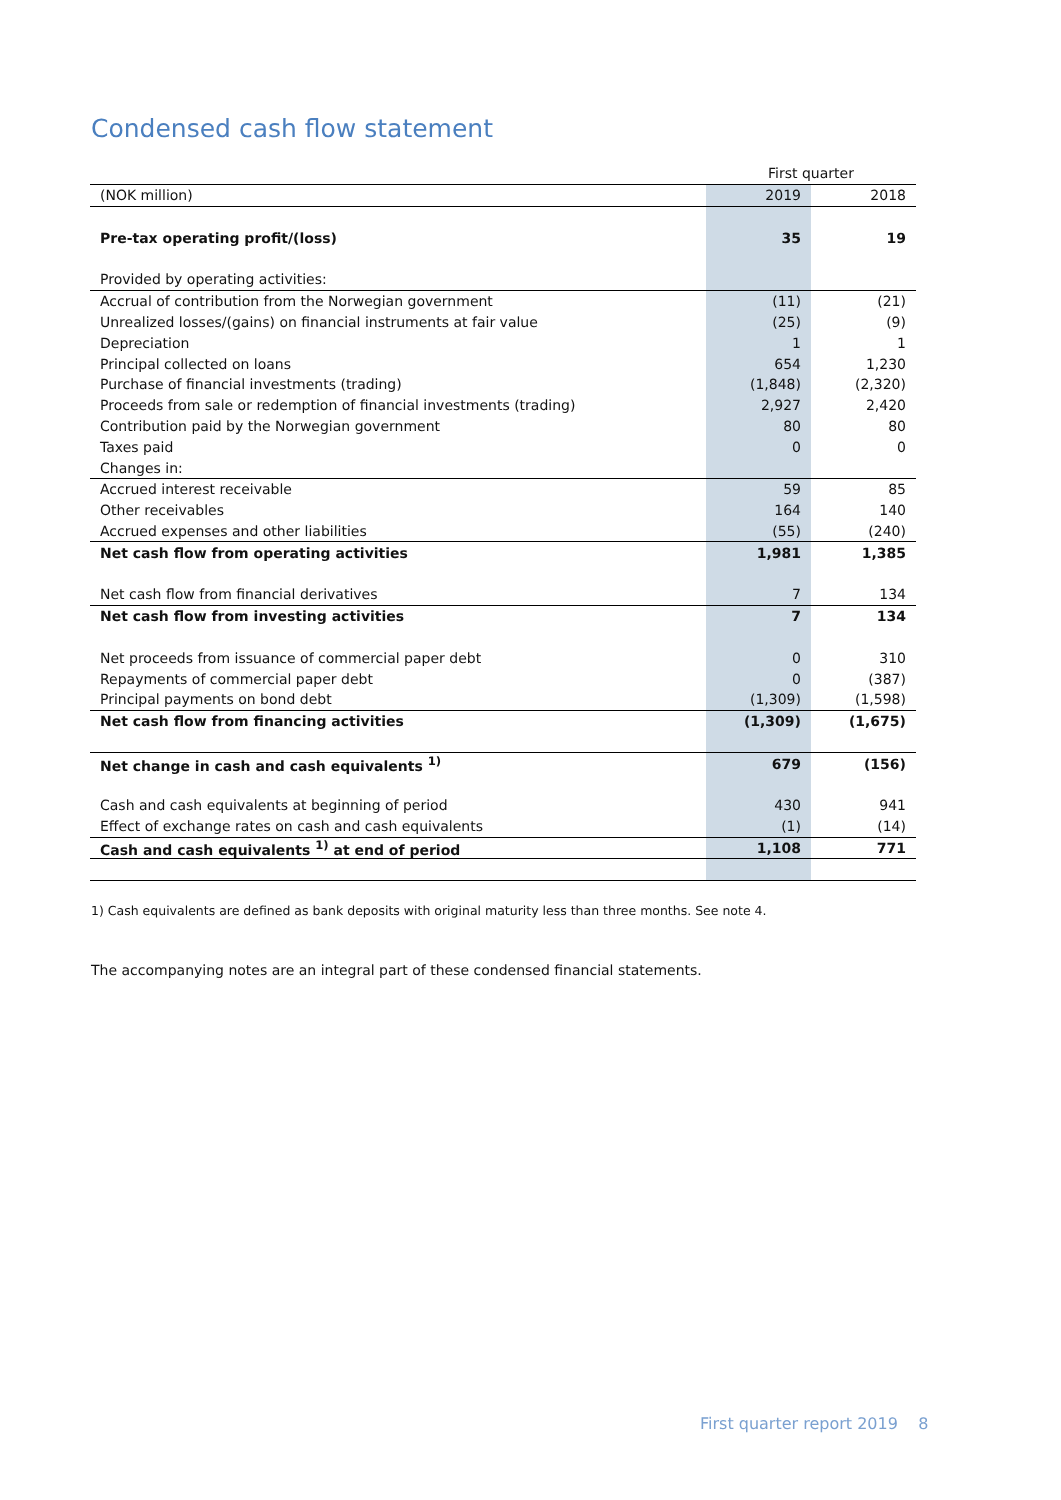Condensed cash flow statement
| | First quarter | |
| (NOK million) | 2019 | 2018 |
| Pre-tax operating profit/(loss) | 35 | 19 |
| Provided by operating activities: | | |
| Accrual of contribution from the Norwegian government | (11) | (21) |
| Unrealized losses/(gains) on financial instruments at fair value | (25) | (9) |
| Depreciation | 1 | 1 |
| Principal collected on loans | 654 | 1,230 |
| Purchase of financial investments (trading) | (1,848) | (2,320) |
| Proceeds from sale or redemption of financial investments (trading) | 2,927 | 2,420 |
| Contribution paid by the Norwegian government | 80 | 80 |
| Taxes paid | 0 | 0 |
| Changes in: | | |
| Accrued interest receivable | 59 | 85 |
| Other receivables | 164 | 140 |
| Accrued expenses and other liabilities | (55) | (240) |
| Net cash flow from operating activities | 1,981 | 1,385 |
| Net cash flow from financial derivatives | 7 | 134 |
| Net cash flow from investing activities | 7 | 134 |
| Net proceeds from issuance of commercial paper debt | 0 | 310 |
| Repayments of commercial paper debt | 0 | (387) |
| Principal payments on bond debt | (1,309) | (1,598) |
| Net cash flow from financing activities | (1,309) | (1,675) |
| Net change in cash and cash equivalents <sup>1)</sup> | 679 | (156) |
| Cash and cash equivalents at beginning of period | 430 | 941 |
| Effect of exchange rates on cash and cash equivalents | (1) | (14) |
| Cash and cash equivalents <sup>1)</sup> at end of period | 1,108 | 771 |
1) Cash equivalents are defined as bank deposits with original maturity less than three months. See note 4.
The accompanying notes are an integral part of these condensed financial statements.
First quarter report 2019 8